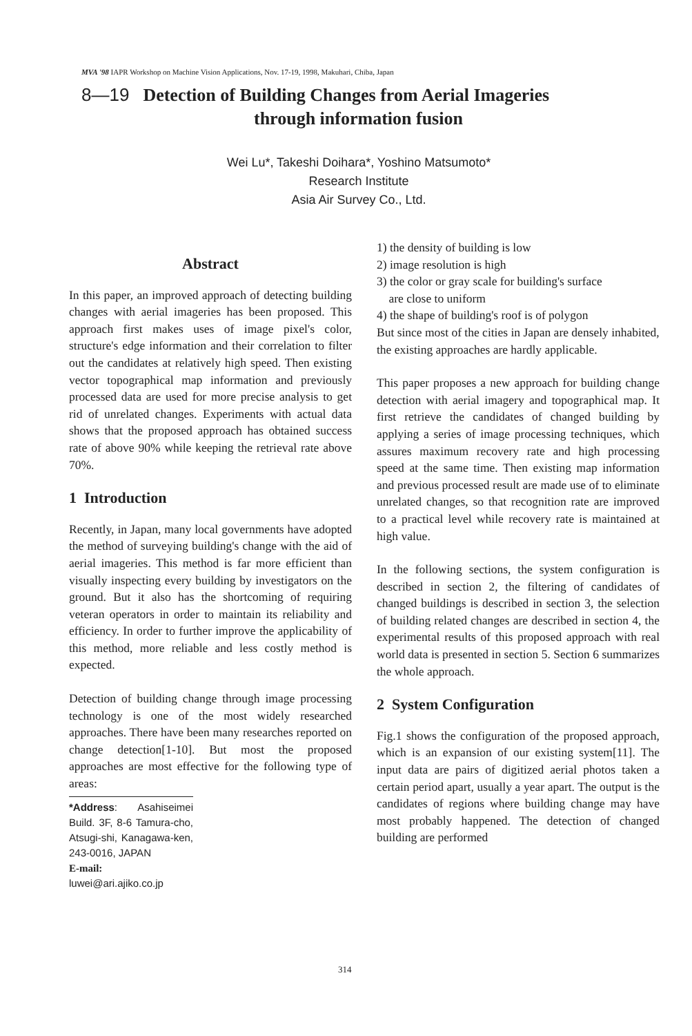MVA '98 IAPR Workshop on Machine Vision Applications, Nov. 17-19, 1998, Makuhari, Chiba, Japan
8—19 Detection of Building Changes from Aerial Imageries
through information fusion
Wei Lu*, Takeshi Doihara*, Yoshino Matsumoto*
Research Institute
Asia Air Survey Co., Ltd.
Abstract
In this paper, an improved approach of detecting building changes with aerial imageries has been proposed. This approach first makes uses of image pixel's color, structure's edge information and their correlation to filter out the candidates at relatively high speed. Then existing vector topographical map information and previously processed data are used for more precise analysis to get rid of unrelated changes. Experiments with actual data shows that the proposed approach has obtained success rate of above 90% while keeping the retrieval rate above 70%.
1 Introduction
Recently, in Japan, many local governments have adopted the method of surveying building's change with the aid of aerial imageries. This method is far more efficient than visually inspecting every building by investigators on the ground. But it also has the shortcoming of requiring veteran operators in order to maintain its reliability and efficiency. In order to further improve the applicability of this method, more reliable and less costly method is expected.
Detection of building change through image processing technology is one of the most widely researched approaches. There have been many researches reported on change detection[1-10]. But most the proposed approaches are most effective for the following type of areas:
*Address: Asahiseimei Build. 3F, 8-6 Tamura-cho, Atsugi-shi, Kanagawa-ken, 243-0016, JAPAN
E-mail: luwei@ari.ajiko.co.jp
1) the density of building is low
2) image resolution is high
3) the color or gray scale for building's surface
are close to uniform
4) the shape of building's roof is of polygon
But since most of the cities in Japan are densely inhabited, the existing approaches are hardly applicable.
This paper proposes a new approach for building change detection with aerial imagery and topographical map. It first retrieve the candidates of changed building by applying a series of image processing techniques, which assures maximum recovery rate and high processing speed at the same time. Then existing map information and previous processed result are made use of to eliminate unrelated changes, so that recognition rate are improved to a practical level while recovery rate is maintained at high value.
In the following sections, the system configuration is described in section 2, the filtering of candidates of changed buildings is described in section 3, the selection of building related changes are described in section 4, the experimental results of this proposed approach with real world data is presented in section 5. Section 6 summarizes the whole approach.
2 System Configuration
Fig.1 shows the configuration of the proposed approach, which is an expansion of our existing system[11]. The input data are pairs of digitized aerial photos taken a certain period apart, usually a year apart. The output is the candidates of regions where building change may have most probably happened. The detection of changed building are performed
314